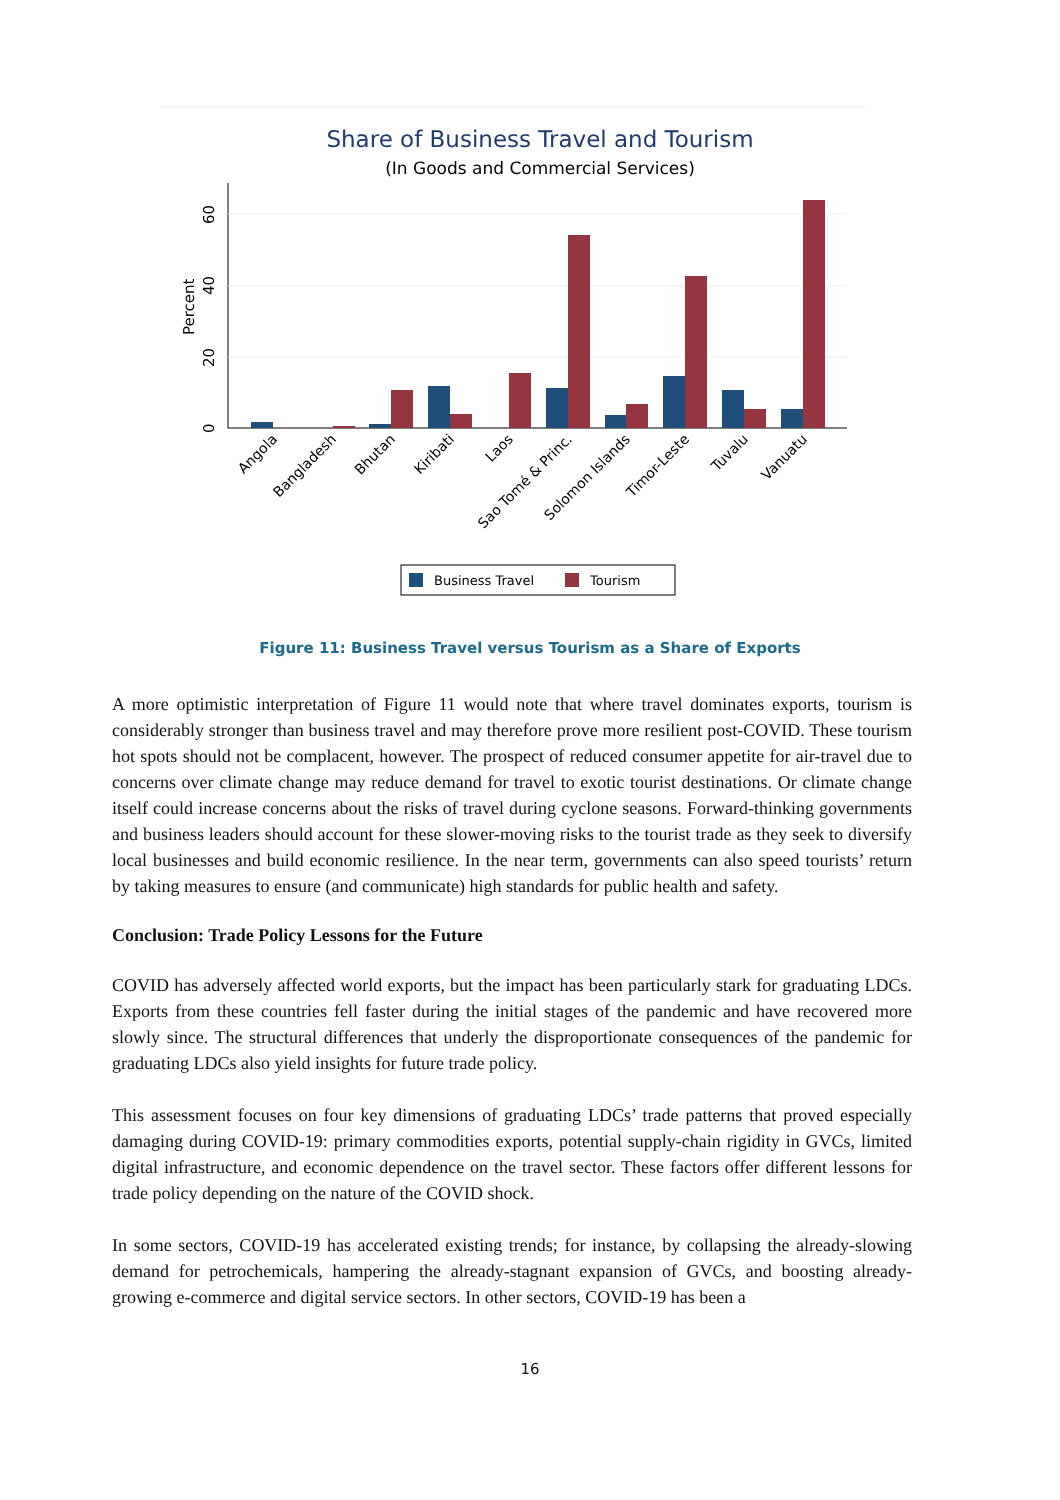Share of Business Travel and Tourism
(In Goods and Commercial Services)
0
20
40
60
Percent
Angola
Bangladesh
Bhutan
Kiribati
Laos
Sao Tomé & Princ.
Solomon Islands
Timor-Leste
Tuvalu
Vanuatu
Business Travel
Tourism
Figure 11: Business Travel versus Tourism as a Share of Exports
A more optimistic interpretation of Figure 11 would note that where travel dominates exports, tourism is considerably stronger than business travel and may therefore prove more resilient post-COVID. These tourism hot spots should not be complacent, however. The prospect of reduced consumer appetite for air-travel due to concerns over climate change may reduce demand for travel to exotic tourist destinations. Or climate change itself could increase concerns about the risks of travel during cyclone seasons. Forward-thinking governments and business leaders should account for these slower-moving risks to the tourist trade as they seek to diversify local businesses and build economic resilience. In the near term, governments can also speed tourists’ return by taking measures to ensure (and communicate) high standards for public health and safety.
Conclusion: Trade Policy Lessons for the Future
COVID has adversely affected world exports, but the impact has been particularly stark for graduating LDCs. Exports from these countries fell faster during the initial stages of the pandemic and have recovered more slowly since. The structural differences that underly the disproportionate consequences of the pandemic for graduating LDCs also yield insights for future trade policy.
This assessment focuses on four key dimensions of graduating LDCs’ trade patterns that proved especially damaging during COVID-19: primary commodities exports, potential supply-chain rigidity in GVCs, limited digital infrastructure, and economic dependence on the travel sector. These factors offer different lessons for trade policy depending on the nature of the COVID shock.
In some sectors, COVID-19 has accelerated existing trends; for instance, by collapsing the already-slowing demand for petrochemicals, hampering the already-stagnant expansion of GVCs, and boosting already-growing e-commerce and digital service sectors. In other sectors, COVID-19 has been a
16